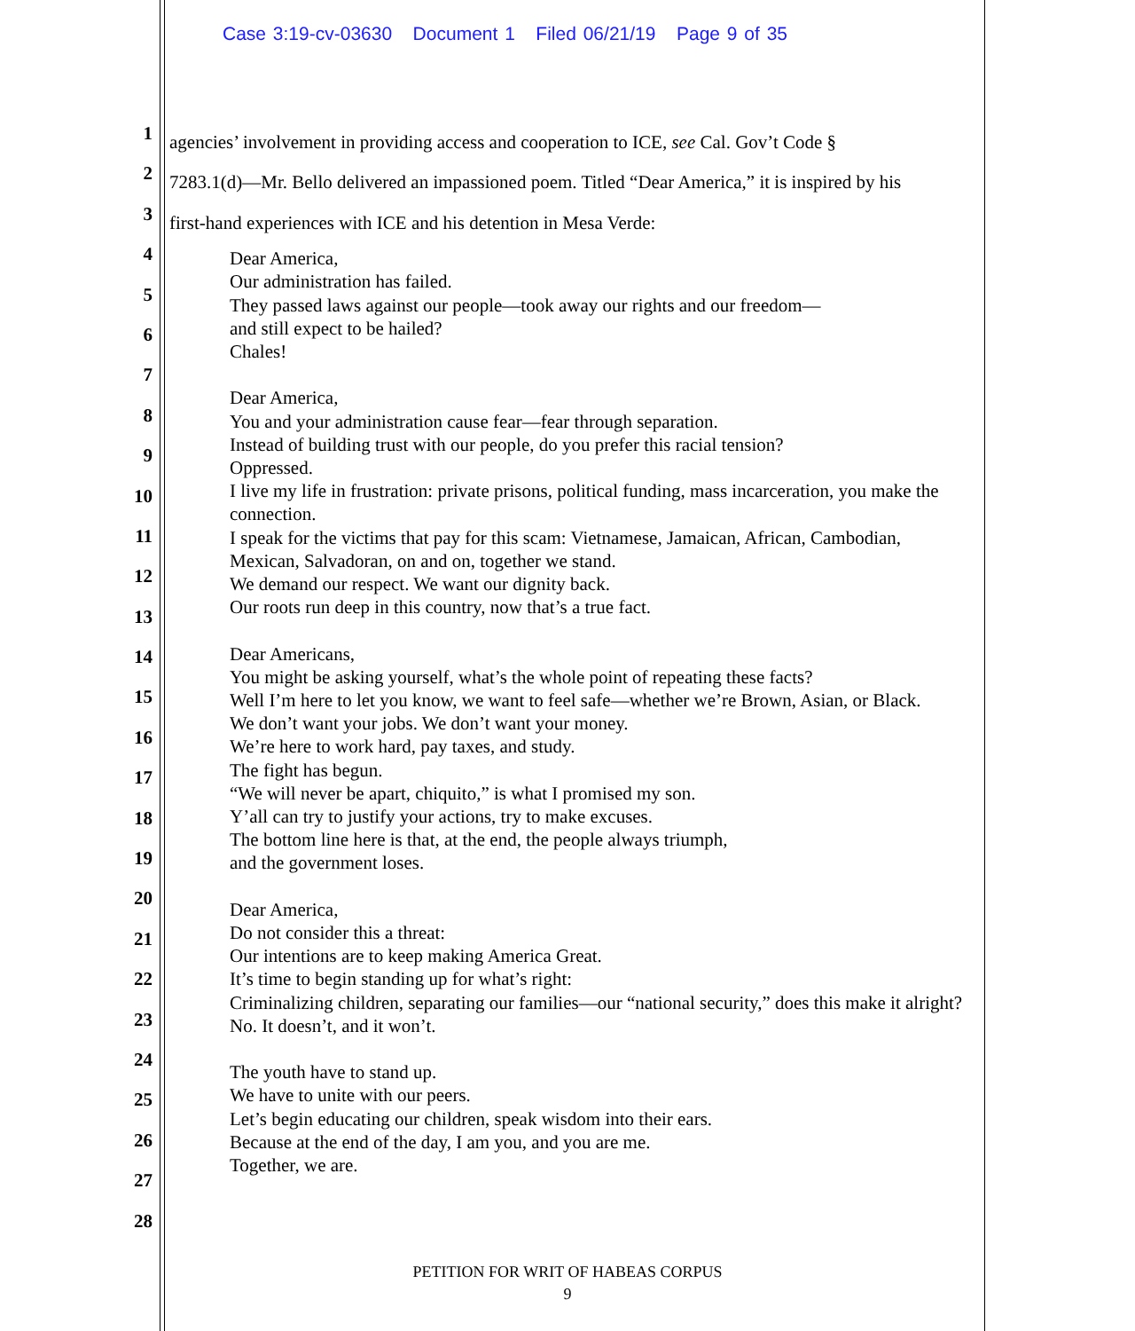Case 3:19-cv-03630 Document 1 Filed 06/21/19 Page 9 of 35
1
2
3
4
5
6
7
8
9
10
11
12
13
14
15
16
17
18
19
20
21
22
23
24
25
26
27
28
agencies’ involvement in providing access and cooperation to ICE, see Cal. Gov’t Code §
7283.1(d)—Mr. Bello delivered an impassioned poem. Titled “Dear America,” it is inspired by his
first-hand experiences with ICE and his detention in Mesa Verde:
Dear America,
Our administration has failed.
They passed laws against our people—took away our rights and our freedom—
and still expect to be hailed?
Chales!
Dear America,
You and your administration cause fear—fear through separation.
Instead of building trust with our people, do you prefer this racial tension?
Oppressed.
I live my life in frustration: private prisons, political funding, mass incarceration, you make the connection.
I speak for the victims that pay for this scam: Vietnamese, Jamaican, African, Cambodian, Mexican, Salvadoran, on and on, together we stand.
We demand our respect. We want our dignity back.
Our roots run deep in this country, now that’s a true fact.
Dear Americans,
You might be asking yourself, what’s the whole point of repeating these facts?
Well I’m here to let you know, we want to feel safe—whether we’re Brown, Asian, or Black.
We don’t want your jobs. We don’t want your money.
We’re here to work hard, pay taxes, and study.
The fight has begun.
“We will never be apart, chiquito,” is what I promised my son.
Y’all can try to justify your actions, try to make excuses.
The bottom line here is that, at the end, the people always triumph,
and the government loses.
Dear America,
Do not consider this a threat:
Our intentions are to keep making America Great.
It’s time to begin standing up for what’s right:
Criminalizing children, separating our families—our “national security,” does this make it alright?
No. It doesn’t, and it won’t.
The youth have to stand up.
We have to unite with our peers.
Let’s begin educating our children, speak wisdom into their ears.
Because at the end of the day, I am you, and you are me.
Together, we are.
PETITION FOR WRIT OF HABEAS CORPUS
9